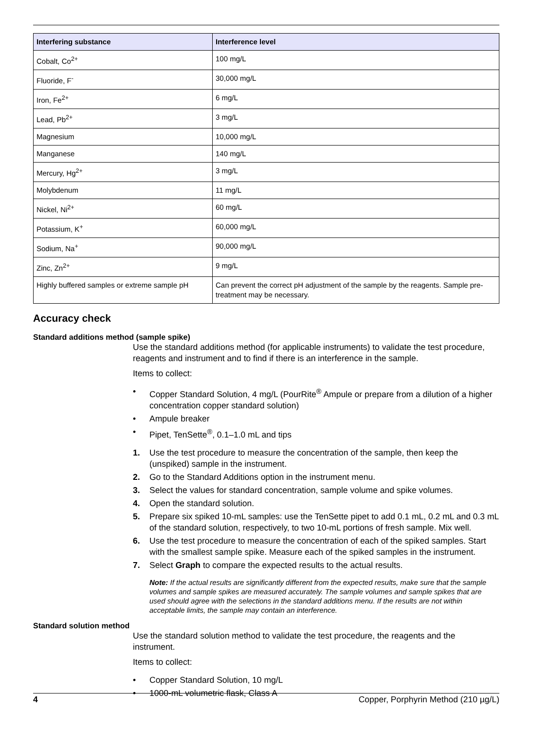| Interfering substance | Interference level |
| --- | --- |
| Cobalt, Co<sup>2+</sup> | 100 mg/L |
| Fluoride, F<sup>-</sup> | 30,000 mg/L |
| Iron, Fe<sup>2+</sup> | 6 mg/L |
| Lead, Pb<sup>2+</sup> | 3 mg/L |
| Magnesium | 10,000 mg/L |
| Manganese | 140 mg/L |
| Mercury, Hg<sup>2+</sup> | 3 mg/L |
| Molybdenum | 11 mg/L |
| Nickel, Ni<sup>2+</sup> | 60 mg/L |
| Potassium, K<sup>+</sup> | 60,000 mg/L |
| Sodium, Na<sup>+</sup> | 90,000 mg/L |
| Zinc, Zn<sup>2+</sup> | 9 mg/L |
| Highly buffered samples or extreme sample pH | Can prevent the correct pH adjustment of the sample by the reagents. Sample pre-treatment may be necessary. |
Accuracy check
Standard additions method (sample spike)
Use the standard additions method (for applicable instruments) to validate the test procedure, reagents and instrument and to find if there is an interference in the sample.
Items to collect:
• Copper Standard Solution, 4 mg/L (PourRite<sup>®</sup> Ampule or prepare from a dilution of a higher concentration copper standard solution)
• Ampule breaker
• Pipet, TenSette<sup>®</sup>, 0.1–1.0 mL and tips
1. Use the test procedure to measure the concentration of the sample, then keep the (unspiked) sample in the instrument.
2. Go to the Standard Additions option in the instrument menu.
3. Select the values for standard concentration, sample volume and spike volumes.
4. Open the standard solution.
5. Prepare six spiked 10-mL samples: use the TenSette pipet to add 0.1 mL, 0.2 mL and 0.3 mL of the standard solution, respectively, to two 10-mL portions of fresh sample. Mix well.
6. Use the test procedure to measure the concentration of each of the spiked samples. Start with the smallest sample spike. Measure each of the spiked samples in the instrument.
7. Select Graph to compare the expected results to the actual results.
Note: If the actual results are significantly different from the expected results, make sure that the sample volumes and sample spikes are measured accurately. The sample volumes and sample spikes that are used should agree with the selections in the standard additions menu. If the results are not within acceptable limits, the sample may contain an interference.
Standard solution method
Use the standard solution method to validate the test procedure, the reagents and the instrument.
Items to collect:
• Copper Standard Solution, 10 mg/L
• 1000-mL volumetric flask, Class A
4 Copper, Porphyrin Method (210 µg/L)